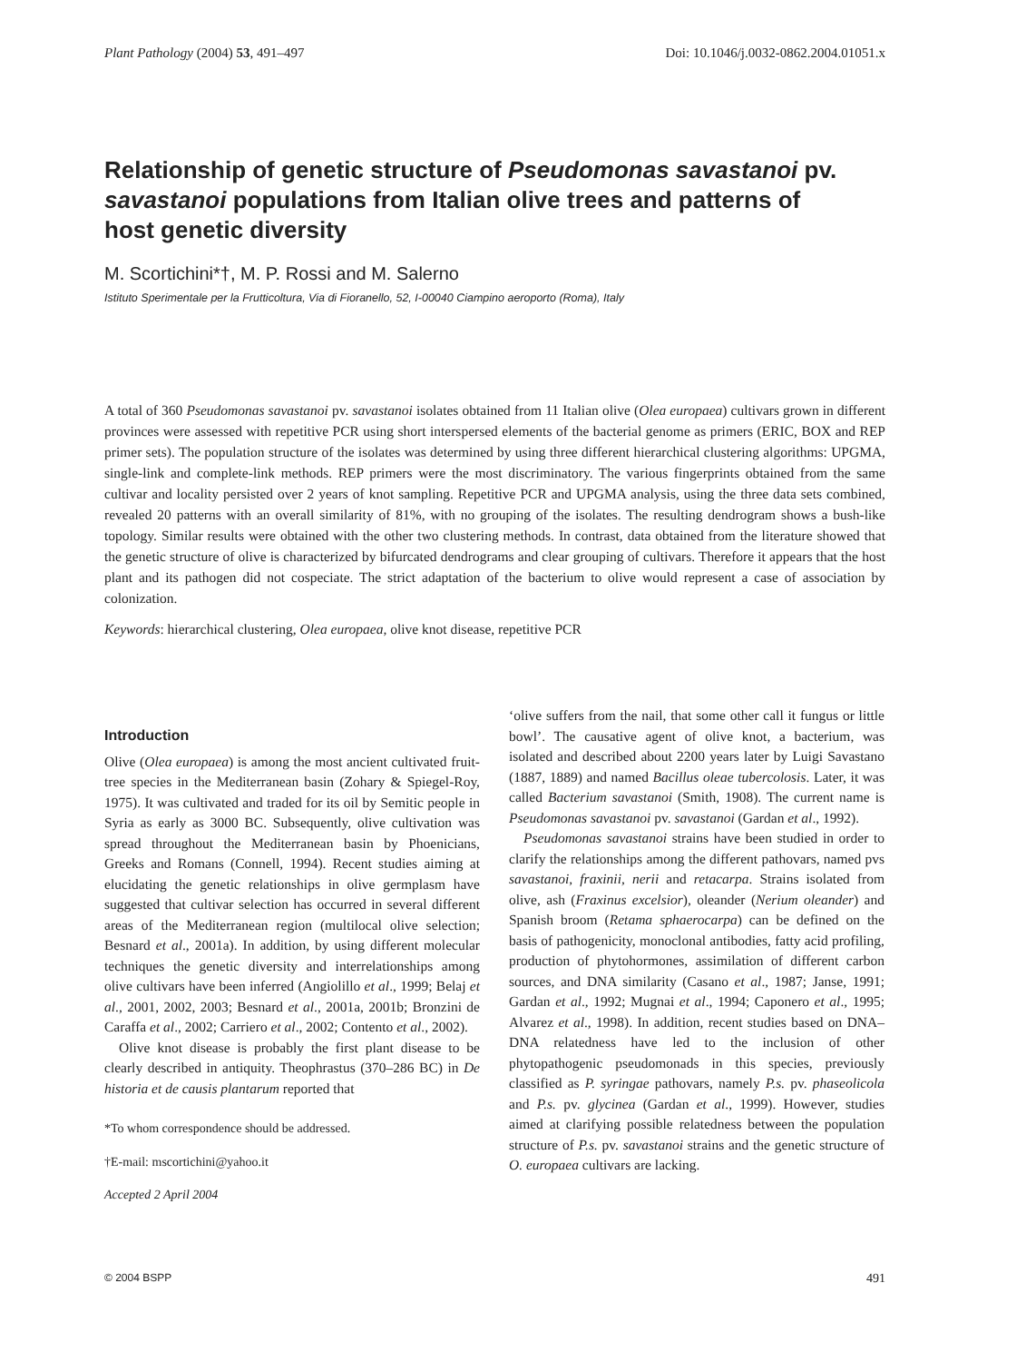Plant Pathology (2004) 53, 491–497 Doi: 10.1046/j.0032-0862.2004.01051.x
Relationship of genetic structure of Pseudomonas savastanoi pv. savastanoi populations from Italian olive trees and patterns of host genetic diversity
M. Scortichini*†, M. P. Rossi and M. Salerno
Istituto Sperimentale per la Frutticoltura, Via di Fioranello, 52, I-00040 Ciampino aeroporto (Roma), Italy
A total of 360 Pseudomonas savastanoi pv. savastanoi isolates obtained from 11 Italian olive (Olea europaea) cultivars grown in different provinces were assessed with repetitive PCR using short interspersed elements of the bacterial genome as primers (ERIC, BOX and REP primer sets). The population structure of the isolates was determined by using three different hierarchical clustering algorithms: UPGMA, single-link and complete-link methods. REP primers were the most discriminatory. The various fingerprints obtained from the same cultivar and locality persisted over 2 years of knot sampling. Repetitive PCR and UPGMA analysis, using the three data sets combined, revealed 20 patterns with an overall similarity of 81%, with no grouping of the isolates. The resulting dendrogram shows a bush-like topology. Similar results were obtained with the other two clustering methods. In contrast, data obtained from the literature showed that the genetic structure of olive is characterized by bifurcated dendrograms and clear grouping of cultivars. Therefore it appears that the host plant and its pathogen did not cospeciate. The strict adaptation of the bacterium to olive would represent a case of association by colonization.
Keywords: hierarchical clustering, Olea europaea, olive knot disease, repetitive PCR
Introduction
Olive (Olea europaea) is among the most ancient cultivated fruit-tree species in the Mediterranean basin (Zohary & Spiegel-Roy, 1975). It was cultivated and traded for its oil by Semitic people in Syria as early as 3000 BC. Subsequently, olive cultivation was spread throughout the Mediterranean basin by Phoenicians, Greeks and Romans (Connell, 1994). Recent studies aiming at elucidating the genetic relationships in olive germplasm have suggested that cultivar selection has occurred in several different areas of the Mediterranean region (multilocal olive selection; Besnard et al., 2001a). In addition, by using different molecular techniques the genetic diversity and interrelationships among olive cultivars have been inferred (Angiolillo et al., 1999; Belaj et al., 2001, 2002, 2003; Besnard et al., 2001a, 2001b; Bronzini de Caraffa et al., 2002; Carriero et al., 2002; Contento et al., 2002).
Olive knot disease is probably the first plant disease to be clearly described in antiquity. Theophrastus (370–286 BC) in De historia et de causis plantarum reported that
*To whom correspondence should be addressed.
†E-mail: mscortichini@yahoo.it
Accepted 2 April 2004
‘olive suffers from the nail, that some other call it fungus or little bowl’. The causative agent of olive knot, a bacterium, was isolated and described about 2200 years later by Luigi Savastano (1887, 1889) and named Bacillus oleae tubercolosis. Later, it was called Bacterium savastanoi (Smith, 1908). The current name is Pseudomonas savastanoi pv. savastanoi (Gardan et al., 1992).
Pseudomonas savastanoi strains have been studied in order to clarify the relationships among the different pathovars, named pvs savastanoi, fraxinii, nerii and retacarpa. Strains isolated from olive, ash (Fraxinus excelsior), oleander (Nerium oleander) and Spanish broom (Retama sphaerocarpa) can be defined on the basis of pathogenicity, monoclonal antibodies, fatty acid profiling, production of phytohormones, assimilation of different carbon sources, and DNA similarity (Casano et al., 1987; Janse, 1991; Gardan et al., 1992; Mugnai et al., 1994; Caponero et al., 1995; Alvarez et al., 1998). In addition, recent studies based on DNA–DNA relatedness have led to the inclusion of other phytopathogenic pseudomonads in this species, previously classified as P. syringae pathovars, namely P.s. pv. phaseolicola and P.s. pv. glycinea (Gardan et al., 1999). However, studies aimed at clarifying possible relatedness between the population structure of P.s. pv. savastanoi strains and the genetic structure of O. europaea cultivars are lacking.
© 2004 BSPP 491